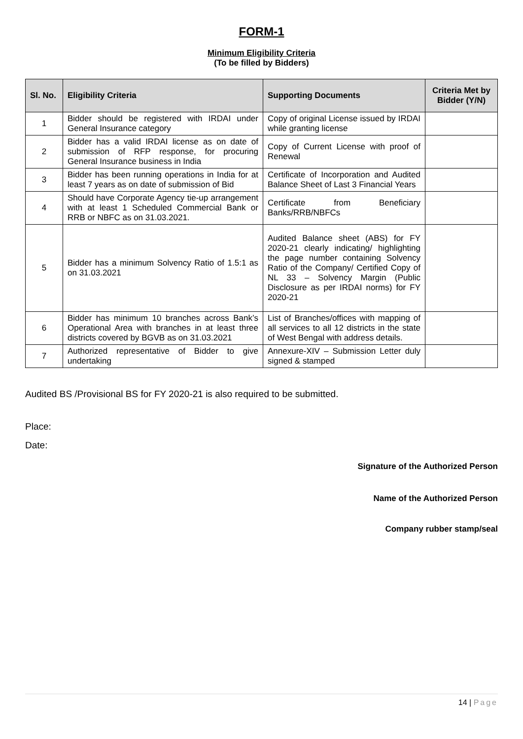FORM-1
Minimum Eligibility Criteria
(To be filled by Bidders)
| Sl. No. | Eligibility Criteria | Supporting Documents | Criteria Met by Bidder (Y/N) |
| --- | --- | --- | --- |
| 1 | Bidder should be registered with IRDAI under General Insurance category | Copy of original License issued by IRDAI while granting license | |
| 2 | Bidder has a valid IRDAI license as on date of submission of RFP response, for procuring General Insurance business in India | Copy of Current License with proof of Renewal | |
| 3 | Bidder has been running operations in India for at least 7 years as on date of submission of Bid | Certificate of Incorporation and Audited Balance Sheet of Last 3 Financial Years | |
| 4 | Should have Corporate Agency tie-up arrangement with at least 1 Scheduled Commercial Bank or RRB or NBFC as on 31.03.2021. | Certificate from Beneficiary Banks/RRB/NBFCs | |
| 5 | Bidder has a minimum Solvency Ratio of 1.5:1 as on 31.03.2021 | Audited Balance sheet (ABS) for FY 2020-21 clearly indicating/ highlighting the page number containing Solvency Ratio of the Company/ Certified Copy of NL 33 – Solvency Margin (Public Disclosure as per IRDAI norms) for FY 2020-21 | |
| 6 | Bidder has minimum 10 branches across Bank’s Operational Area with branches in at least three districts covered by BGVB as on 31.03.2021 | List of Branches/offices with mapping of all services to all 12 districts in the state of West Bengal with address details. | |
| 7 | Authorized representative of Bidder to give undertaking | Annexure-XIV – Submission Letter duly signed & stamped | |
Audited BS /Provisional BS for FY 2020-21 is also required to be submitted.
Place:
Date:
Signature of the Authorized Person
Name of the Authorized Person
Company rubber stamp/seal
14 | Page